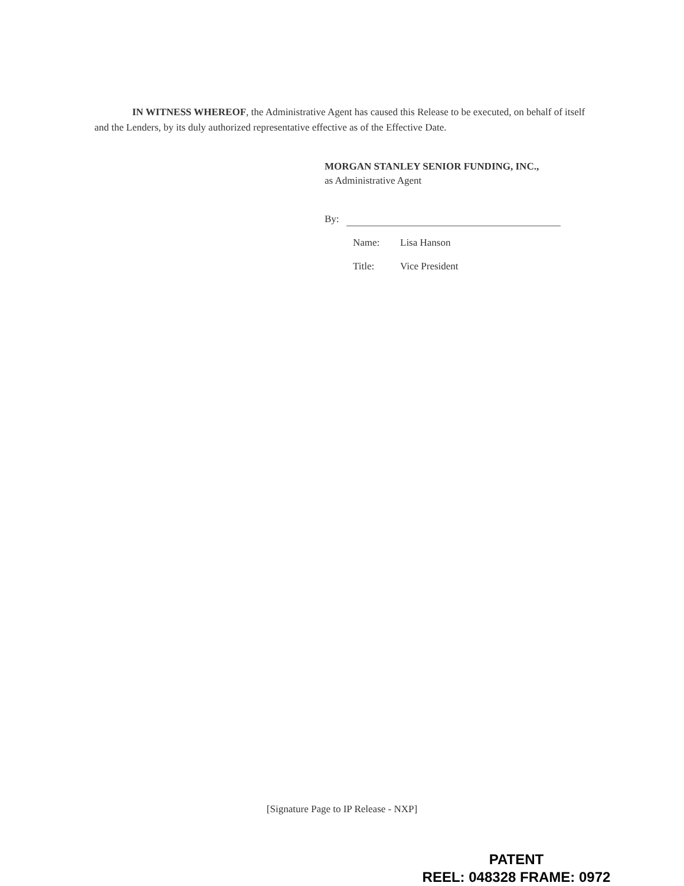IN WITNESS WHEREOF, the Administrative Agent has caused this Release to be executed, on behalf of itself and the Lenders, by its duly authorized representative effective as of the Effective Date.
MORGAN STANLEY SENIOR FUNDING, INC.,
as Administrative Agent
By:
Name: Lisa Hanson
Title: Vice President
[Signature Page to IP Release - NXP]
PATENT
REEL: 048328 FRAME: 0972